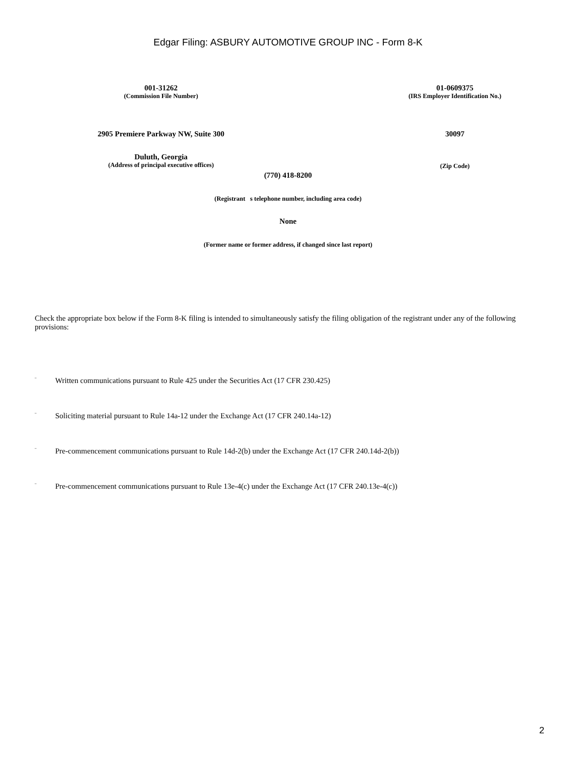Edgar Filing: ASBURY AUTOMOTIVE GROUP INC - Form 8-K
| 001-31262 (Commission File Number) | | 01-0609375 (IRS Employer Identification No.) |
| 2905 Premiere Parkway NW, Suite 300 | | 30097 |
| Duluth, Georgia (Address of principal executive offices) | | (Zip Code) |
(770) 418-8200
(Registrant s telephone number, including area code)
None
(Former name or former address, if changed since last report)
Check the appropriate box below if the Form 8-K filing is intended to simultaneously satisfy the filing obligation of the registrant under any of the following provisions:
¨ Written communications pursuant to Rule 425 under the Securities Act (17 CFR 230.425)
¨ Soliciting material pursuant to Rule 14a-12 under the Exchange Act (17 CFR 240.14a-12)
¨ Pre-commencement communications pursuant to Rule 14d-2(b) under the Exchange Act (17 CFR 240.14d-2(b))
¨ Pre-commencement communications pursuant to Rule 13e-4(c) under the Exchange Act (17 CFR 240.13e-4(c))
2